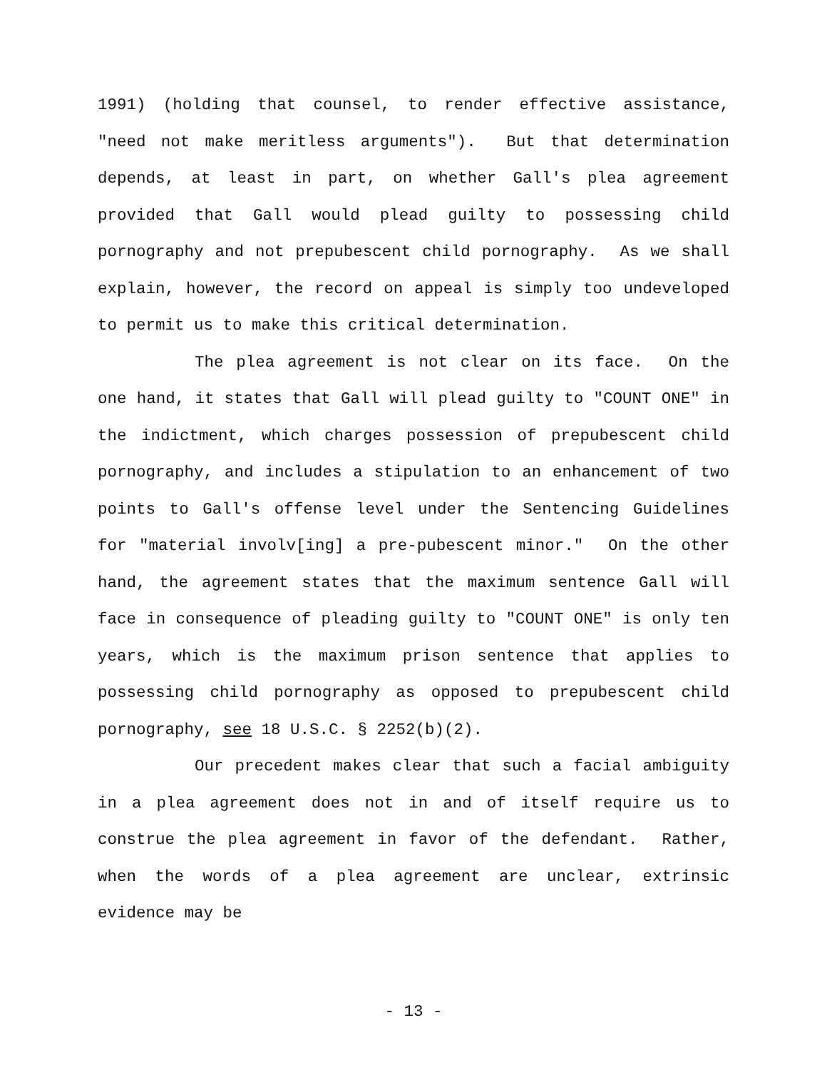1991) (holding that counsel, to render effective assistance, "need not make meritless arguments"). But that determination depends, at least in part, on whether Gall's plea agreement provided that Gall would plead guilty to possessing child pornography and not prepubescent child pornography. As we shall explain, however, the record on appeal is simply too undeveloped to permit us to make this critical determination.
The plea agreement is not clear on its face. On the one hand, it states that Gall will plead guilty to "COUNT ONE" in the indictment, which charges possession of prepubescent child pornography, and includes a stipulation to an enhancement of two points to Gall's offense level under the Sentencing Guidelines for "material involv[ing] a pre-pubescent minor." On the other hand, the agreement states that the maximum sentence Gall will face in consequence of pleading guilty to "COUNT ONE" is only ten years, which is the maximum prison sentence that applies to possessing child pornography as opposed to prepubescent child pornography, see 18 U.S.C. § 2252(b)(2).
Our precedent makes clear that such a facial ambiguity in a plea agreement does not in and of itself require us to construe the plea agreement in favor of the defendant. Rather, when the words of a plea agreement are unclear, extrinsic evidence may be
- 13 -